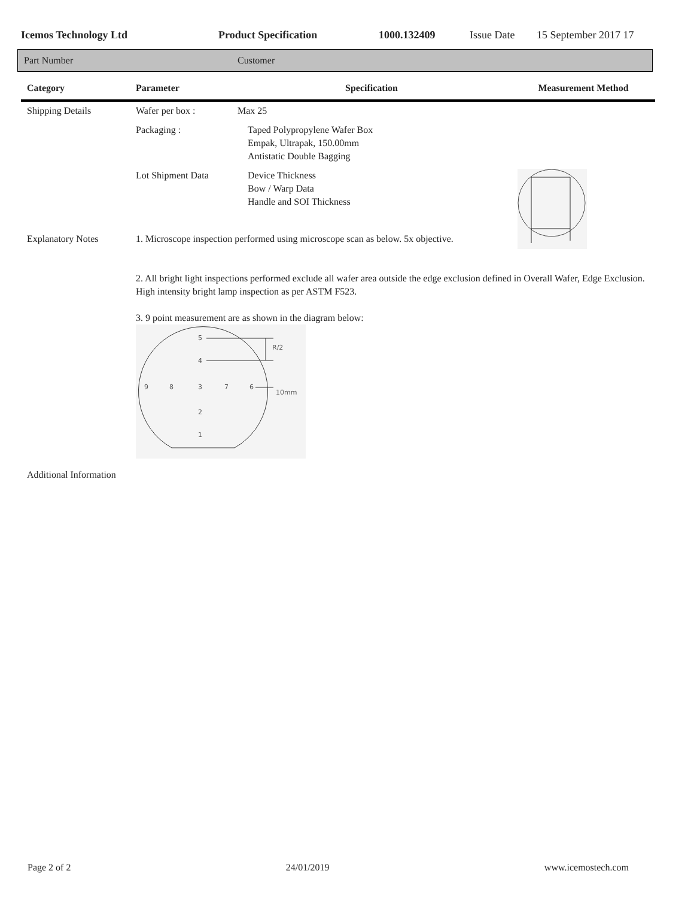Icemos Technology Ltd Product Specification 1000.132409 Issue Date 15 September 2017 17
Part Number Customer
| Category | Parameter | Specification | Measurement Method |
| --- | --- | --- | --- |
| Shipping Details | Wafer per box : | Max 25 | |
| | Packaging : | Taped Polypropylene Wafer Box Empak, Ultrapak, 150.00mm Antistatic Double Bagging | |
| | Lot Shipment Data | Device Thickness Bow / Warp Data Handle and SOI Thickness | |
| Explanatory Notes | 1. Microscope inspection performed using microscope scan as below. 5x objective. | | |
| | 2. All bright light inspections performed exclude all wafer area outside the edge exclusion defined in Overall Wafer, Edge Exclusion. High intensity bright lamp inspection as per ASTM F523. 3. 9 point measurement are as shown in the diagram below: 5 4 9 8 3 7 6 2 1 R/2 10mm | | |
| Additional Information | | | |
Page 2 of 2 24/01/2019 www.icemostech.com